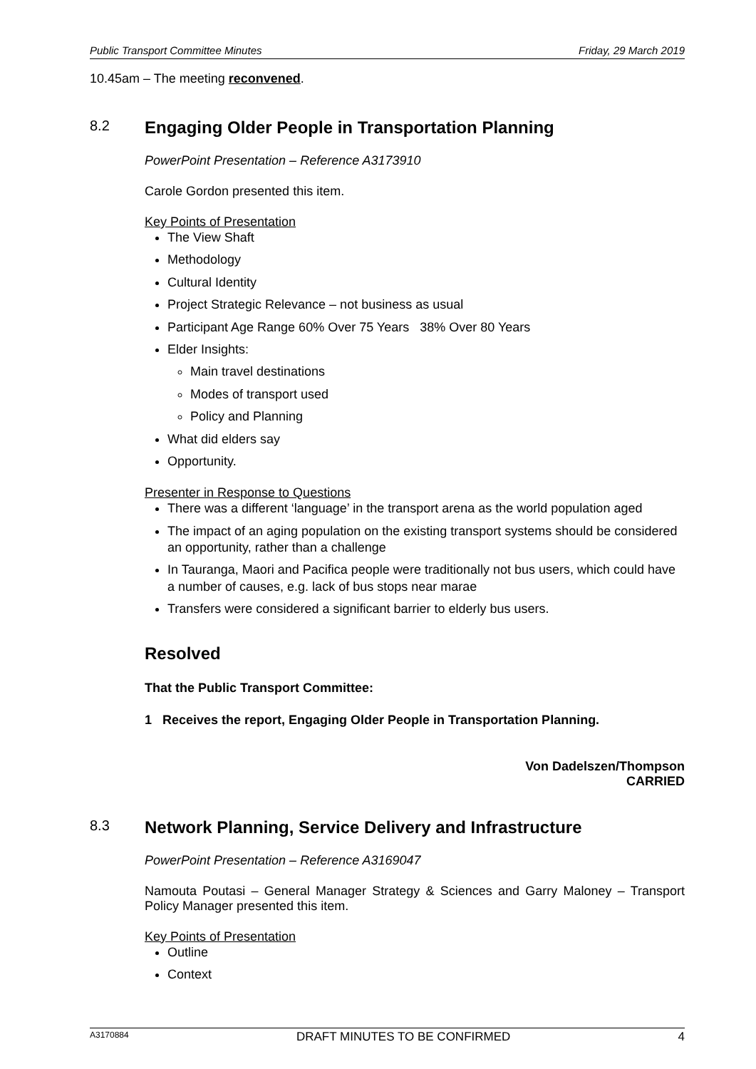Public Transport Committee Minutes Friday, 29 March 2019
10.45am – The meeting reconvened.
8.2 Engaging Older People in Transportation Planning
PowerPoint Presentation – Reference A3173910
Carole Gordon presented this item.
Key Points of Presentation
The View Shaft
Methodology
Cultural Identity
Project Strategic Relevance – not business as usual
Participant Age Range 60% Over 75 Years 38% Over 80 Years
Elder Insights:
Main travel destinations
Modes of transport used
Policy and Planning
What did elders say
Opportunity.
Presenter in Response to Questions
There was a different ‘language’ in the transport arena as the world population aged
The impact of an aging population on the existing transport systems should be considered an opportunity, rather than a challenge
In Tauranga, Maori and Pacifica people were traditionally not bus users, which could have a number of causes, e.g. lack of bus stops near marae
Transfers were considered a significant barrier to elderly bus users.
Resolved
That the Public Transport Committee:
1 Receives the report, Engaging Older People in Transportation Planning.
Von Dadelszen/Thompson
CARRIED
8.3 Network Planning, Service Delivery and Infrastructure
PowerPoint Presentation – Reference A3169047
Namouta Poutasi – General Manager Strategy & Sciences and Garry Maloney – Transport Policy Manager presented this item.
Key Points of Presentation
Outline
Context
A3170884 DRAFT MINUTES TO BE CONFIRMED 4